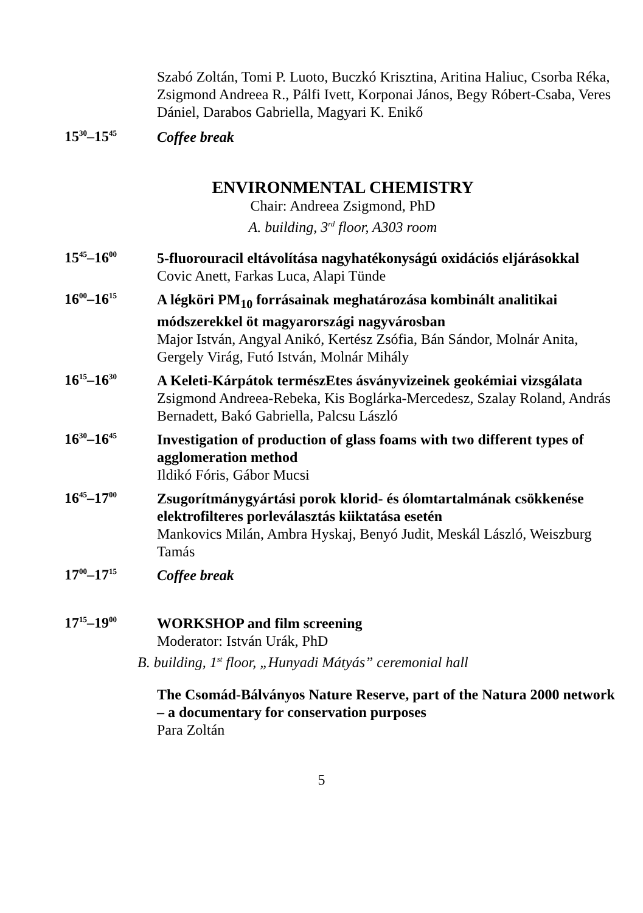Szabó Zoltán, Tomi P. Luoto, Buczkó Krisztina, Aritina Haliuc, Csorba Réka, Zsigmond Andreea R., Pálfi Ivett, Korponai János, Begy Róbert-Csaba, Veres Dániel, Darabos Gabriella, Magyari K. Enikő
15<sup>30</sup>–15<sup>45</sup>
Coffee break
ENVIRONMENTAL CHEMISTRY
Chair: Andreea Zsigmond, PhD
A. building, 3<sup>rd</sup> floor, A303 room
15<sup>45</sup>–16<sup>00</sup>
5-fluorouracil eltávolítása nagyhatékonyságú oxidációs eljárásokkal
Covic Anett, Farkas Luca, Alapi Tünde
16<sup>00</sup>–16<sup>15</sup>
A légköri PM<sub>10</sub> forrásainak meghatározása kombinált analitikai módszerekkel öt magyarországi nagyvárosban
Major István, Angyal Anikó, Kertész Zsófia, Bán Sándor, Molnár Anita, Gergely Virág, Futó István, Molnár Mihály
16<sup>15</sup>–16<sup>30</sup>
A Keleti-Kárpátok természEtes ásványvizeinek geokémiai vizsgálata
Zsigmond Andreea-Rebeka, Kis Boglárka-Mercedesz, Szalay Roland, András Bernadett, Bakó Gabriella, Palcsu László
16<sup>30</sup>–16<sup>45</sup>
Investigation of production of glass foams with two different types of agglomeration method
Ildikó Fóris, Gábor Mucsi
16<sup>45</sup>–17<sup>00</sup>
Zsugorítmánygyártási porok klorid- és ólomtartalmának csökkenése elektrofilteres porleválasztás kiiktatása esetén
Mankovics Milán, Ambra Hyskaj, Benyó Judit, Meskál László, Weiszburg Tamás
17<sup>00</sup>–17<sup>15</sup>
Coffee break
17<sup>15</sup>–19<sup>00</sup>
WORKSHOP and film screening
Moderator: István Urák, PhD
B. building, 1<sup>st</sup> floor, „Hunyadi Mátyás” ceremonial hall
The Csomád-Bálványos Nature Reserve, part of the Natura 2000 network – a documentary for conservation purposes
Para Zoltán
5